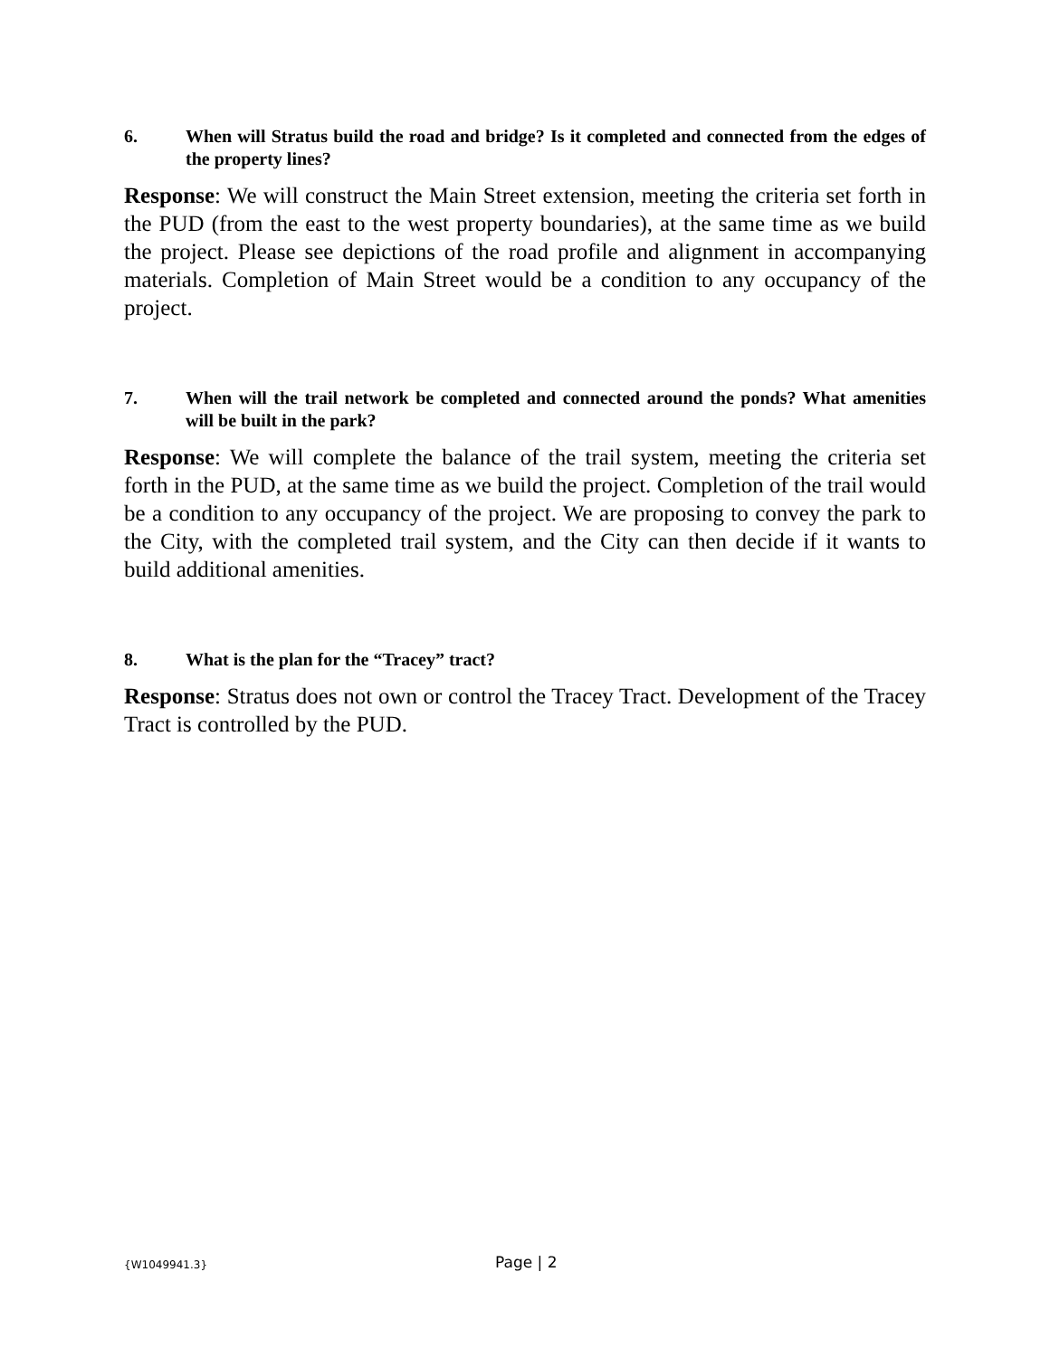6. When will Stratus build the road and bridge? Is it completed and connected from the edges of the property lines?
Response: We will construct the Main Street extension, meeting the criteria set forth in the PUD (from the east to the west property boundaries), at the same time as we build the project. Please see depictions of the road profile and alignment in accompanying materials. Completion of Main Street would be a condition to any occupancy of the project.
7. When will the trail network be completed and connected around the ponds? What amenities will be built in the park?
Response: We will complete the balance of the trail system, meeting the criteria set forth in the PUD, at the same time as we build the project. Completion of the trail would be a condition to any occupancy of the project. We are proposing to convey the park to the City, with the completed trail system, and the City can then decide if it wants to build additional amenities.
8. What is the plan for the “Tracey” tract?
Response: Stratus does not own or control the Tracey Tract. Development of the Tracey Tract is controlled by the PUD.
{W1049941.3} Page | 2